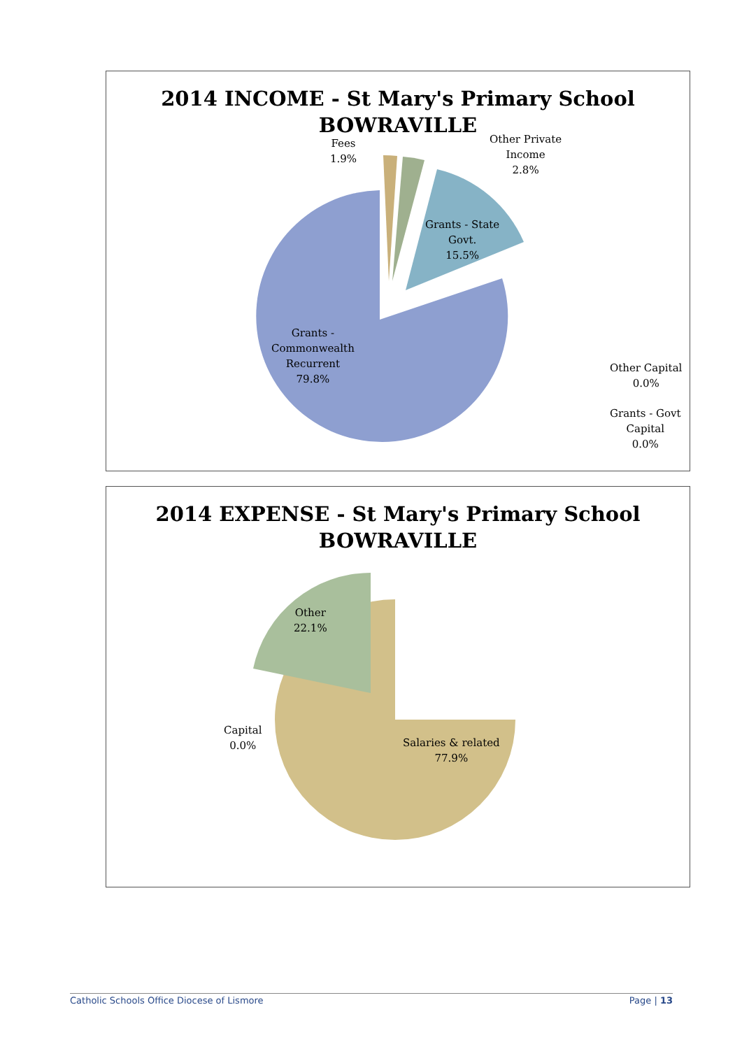2014 INCOME - St Mary's Primary School
BOWRAVILLE
Fees
1.9%
Other Private
Income
2.8%
Grants - State
Govt.
15.5%
Grants -
Commonwealth
Recurrent
79.8%
Other Capital
0.0%
Grants - Govt
Capital
0.0%
2014 EXPENSE - St Mary's Primary School
BOWRAVILLE
Other
22.1%
Capital
0.0%
Salaries & related
77.9%
Catholic Schools Office Diocese of Lismore Page | 13